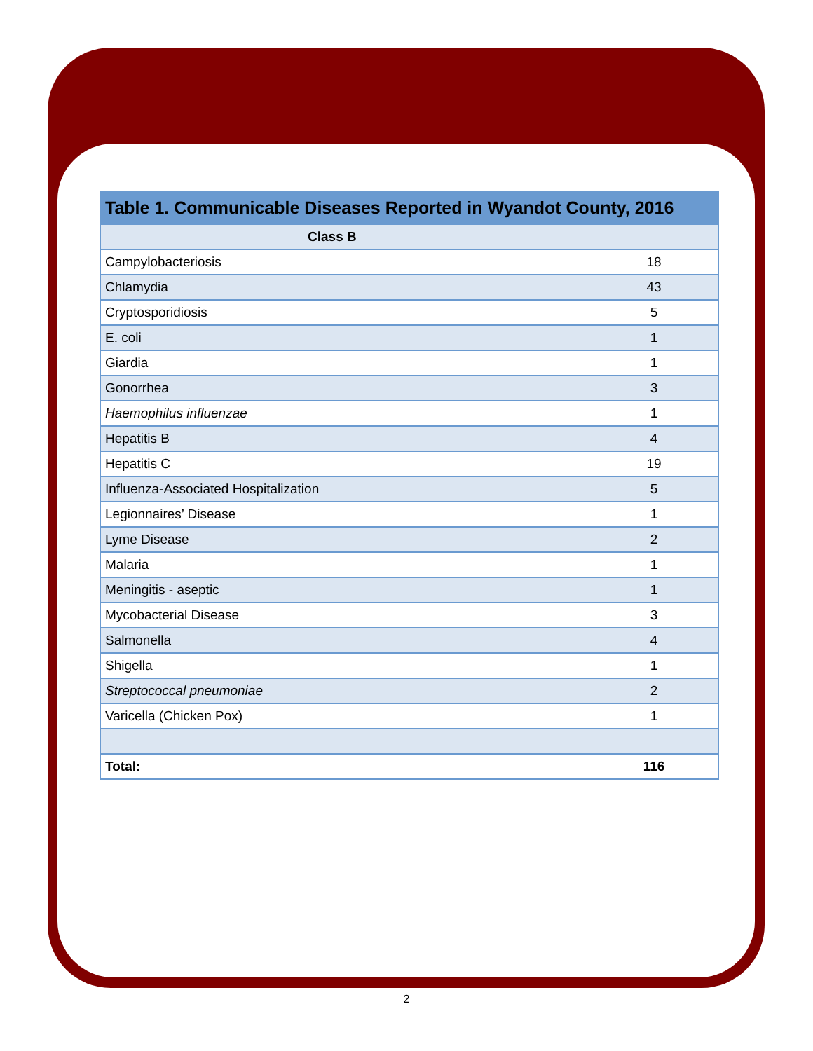| Table 1. Communicable Diseases Reported in Wyandot County, 2016 | |
| --- | --- |
| Class B | |
| Campylobacteriosis | 18 |
| Chlamydia | 43 |
| Cryptosporidiosis | 5 |
| E. coli | 1 |
| Giardia | 1 |
| Gonorrhea | 3 |
| Haemophilus influenzae | 1 |
| Hepatitis B | 4 |
| Hepatitis C | 19 |
| Influenza-Associated Hospitalization | 5 |
| Legionnaires’ Disease | 1 |
| Lyme Disease | 2 |
| Malaria | 1 |
| Meningitis - aseptic | 1 |
| Mycobacterial Disease | 3 |
| Salmonella | 4 |
| Shigella | 1 |
| Streptococcal pneumoniae | 2 |
| Varicella (Chicken Pox) | 1 |
| Total: | 116 |
2